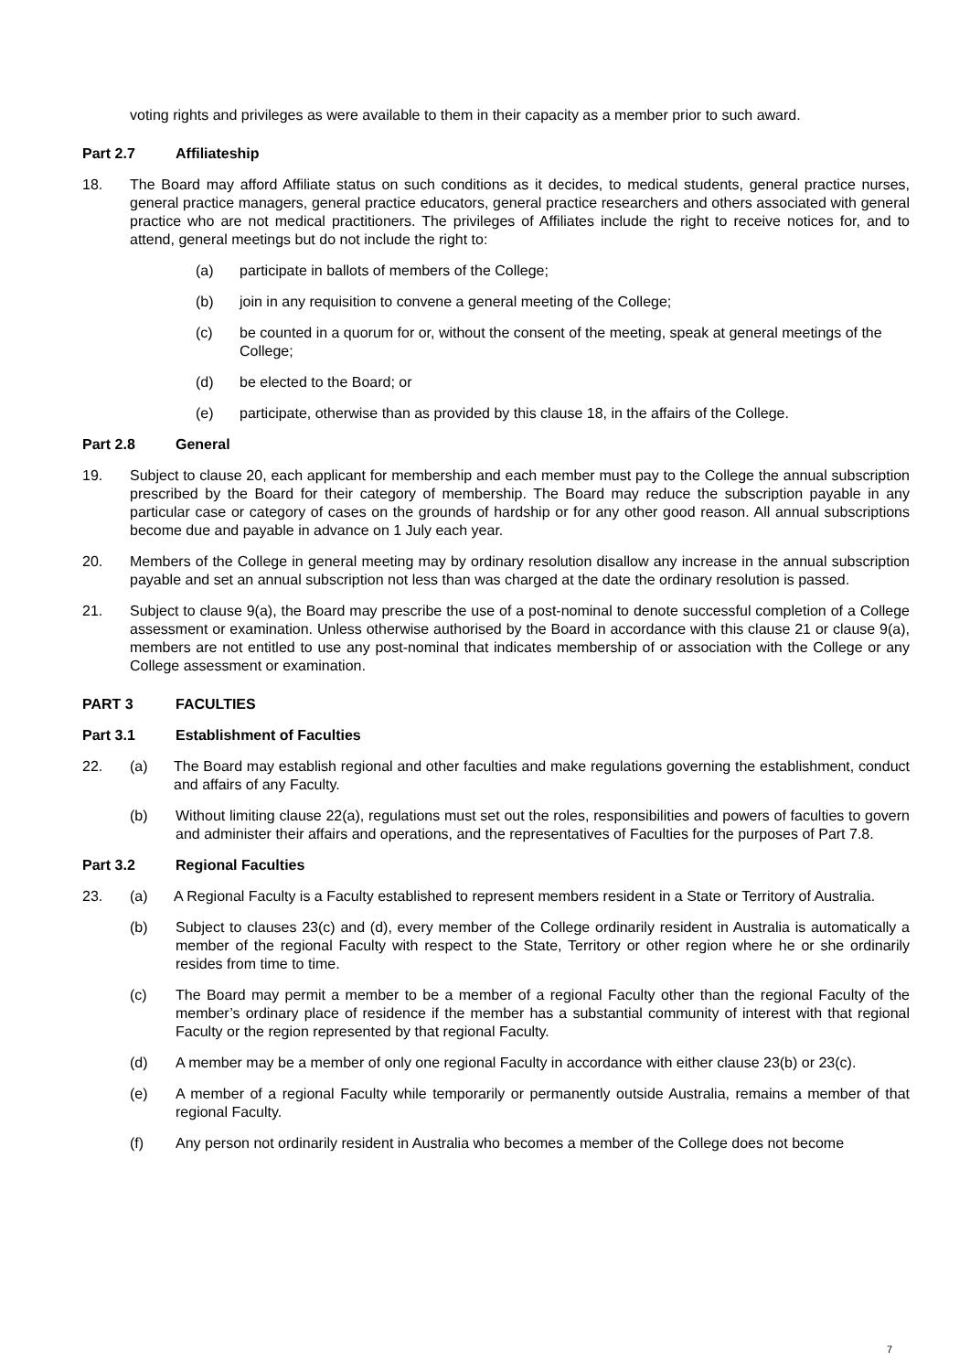voting rights and privileges as were available to them in their capacity as a member prior to such award.
Part 2.7 Affiliateship
18. The Board may afford Affiliate status on such conditions as it decides, to medical students, general practice nurses, general practice managers, general practice educators, general practice researchers and others associated with general practice who are not medical practitioners. The privileges of Affiliates include the right to receive notices for, and to attend, general meetings but do not include the right to:
(a) participate in ballots of members of the College;
(b) join in any requisition to convene a general meeting of the College;
(c) be counted in a quorum for or, without the consent of the meeting, speak at general meetings of the College;
(d) be elected to the Board; or
(e) participate, otherwise than as provided by this clause 18, in the affairs of the College.
Part 2.8 General
19. Subject to clause 20, each applicant for membership and each member must pay to the College the annual subscription prescribed by the Board for their category of membership. The Board may reduce the subscription payable in any particular case or category of cases on the grounds of hardship or for any other good reason. All annual subscriptions become due and payable in advance on 1 July each year.
20. Members of the College in general meeting may by ordinary resolution disallow any increase in the annual subscription payable and set an annual subscription not less than was charged at the date the ordinary resolution is passed.
21. Subject to clause 9(a), the Board may prescribe the use of a post-nominal to denote successful completion of a College assessment or examination. Unless otherwise authorised by the Board in accordance with this clause 21 or clause 9(a), members are not entitled to use any post-nominal that indicates membership of or association with the College or any College assessment or examination.
PART 3 FACULTIES
Part 3.1 Establishment of Faculties
22. (a) The Board may establish regional and other faculties and make regulations governing the establishment, conduct and affairs of any Faculty.
(b) Without limiting clause 22(a), regulations must set out the roles, responsibilities and powers of faculties to govern and administer their affairs and operations, and the representatives of Faculties for the purposes of Part 7.8.
Part 3.2 Regional Faculties
23. (a) A Regional Faculty is a Faculty established to represent members resident in a State or Territory of Australia.
(b) Subject to clauses 23(c) and (d), every member of the College ordinarily resident in Australia is automatically a member of the regional Faculty with respect to the State, Territory or other region where he or she ordinarily resides from time to time.
(c) The Board may permit a member to be a member of a regional Faculty other than the regional Faculty of the member’s ordinary place of residence if the member has a substantial community of interest with that regional Faculty or the region represented by that regional Faculty.
(d) A member may be a member of only one regional Faculty in accordance with either clause 23(b) or 23(c).
(e) A member of a regional Faculty while temporarily or permanently outside Australia, remains a member of that regional Faculty.
(f) Any person not ordinarily resident in Australia who becomes a member of the College does not become
7